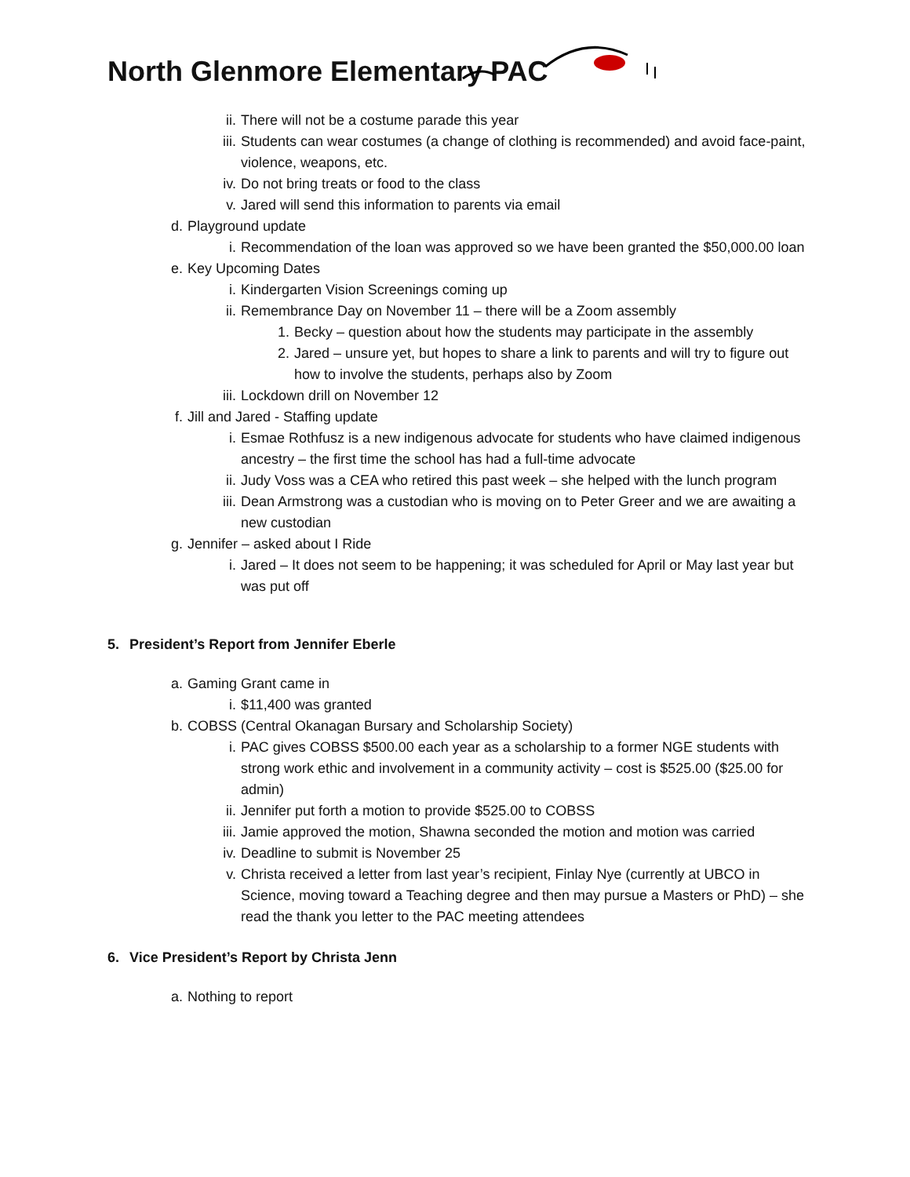North Glenmore Elementary PAC
ii. There will not be a costume parade this year
iii. Students can wear costumes (a change of clothing is recommended) and avoid face-paint, violence, weapons, etc.
iv. Do not bring treats or food to the class
v. Jared will send this information to parents via email
d. Playground update
i. Recommendation of the loan was approved so we have been granted the $50,000.00 loan
e. Key Upcoming Dates
i. Kindergarten Vision Screenings coming up
ii. Remembrance Day on November 11 – there will be a Zoom assembly
1. Becky – question about how the students may participate in the assembly
2. Jared – unsure yet, but hopes to share a link to parents and will try to figure out how to involve the students, perhaps also by Zoom
iii. Lockdown drill on November 12
f. Jill and Jared - Staffing update
i. Esmae Rothfusz is a new indigenous advocate for students who have claimed indigenous ancestry – the first time the school has had a full-time advocate
ii. Judy Voss was a CEA who retired this past week – she helped with the lunch program
iii. Dean Armstrong was a custodian who is moving on to Peter Greer and we are awaiting a new custodian
g. Jennifer – asked about I Ride
i. Jared – It does not seem to be happening; it was scheduled for April or May last year but was put off
5. President’s Report from Jennifer Eberle
a. Gaming Grant came in
i. $11,400 was granted
b. COBSS (Central Okanagan Bursary and Scholarship Society)
i. PAC gives COBSS $500.00 each year as a scholarship to a former NGE students with strong work ethic and involvement in a community activity – cost is $525.00 ($25.00 for admin)
ii. Jennifer put forth a motion to provide $525.00 to COBSS
iii. Jamie approved the motion, Shawna seconded the motion and motion was carried
iv. Deadline to submit is November 25
v. Christa received a letter from last year’s recipient, Finlay Nye (currently at UBCO in Science, moving toward a Teaching degree and then may pursue a Masters or PhD) – she read the thank you letter to the PAC meeting attendees
6. Vice President’s Report by Christa Jenn
a. Nothing to report